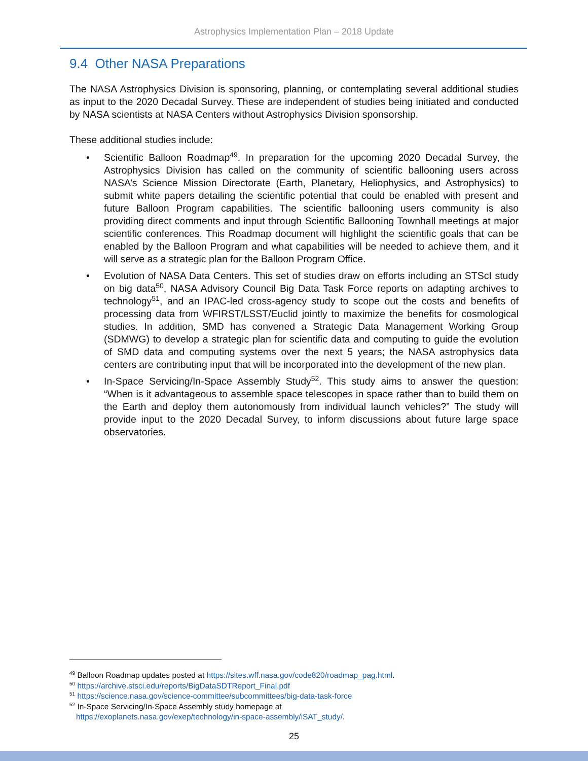Astrophysics Implementation Plan – 2018 Update
9.4 Other NASA Preparations
The NASA Astrophysics Division is sponsoring, planning, or contemplating several additional studies as input to the 2020 Decadal Survey. These are independent of studies being initiated and conducted by NASA scientists at NASA Centers without Astrophysics Division sponsorship.
These additional studies include:
• Scientific Balloon Roadmap<sup>49</sup>. In preparation for the upcoming 2020 Decadal Survey, the Astrophysics Division has called on the community of scientific ballooning users across NASA’s Science Mission Directorate (Earth, Planetary, Heliophysics, and Astrophysics) to submit white papers detailing the scientific potential that could be enabled with present and future Balloon Program capabilities. The scientific ballooning users community is also providing direct comments and input through Scientific Ballooning Townhall meetings at major scientific conferences. This Roadmap document will highlight the scientific goals that can be enabled by the Balloon Program and what capabilities will be needed to achieve them, and it will serve as a strategic plan for the Balloon Program Office.
• Evolution of NASA Data Centers. This set of studies draw on efforts including an STScI study on big data<sup>50</sup>, NASA Advisory Council Big Data Task Force reports on adapting archives to technology<sup>51</sup>, and an IPAC-led cross-agency study to scope out the costs and benefits of processing data from WFIRST/LSST/Euclid jointly to maximize the benefits for cosmological studies. In addition, SMD has convened a Strategic Data Management Working Group (SDMWG) to develop a strategic plan for scientific data and computing to guide the evolution of SMD data and computing systems over the next 5 years; the NASA astrophysics data centers are contributing input that will be incorporated into the development of the new plan.
• In-Space Servicing/In-Space Assembly Study<sup>52</sup>. This study aims to answer the question: “When is it advantageous to assemble space telescopes in space rather than to build them on the Earth and deploy them autonomously from individual launch vehicles?” The study will provide input to the 2020 Decadal Survey, to inform discussions about future large space observatories.
<sup>49</sup> Balloon Roadmap updates posted at https://sites.wff.nasa.gov/code820/roadmap_pag.html.
<sup>50</sup> https://archive.stsci.edu/reports/BigDataSDTReport_Final.pdf
<sup>51</sup> https://science.nasa.gov/science-committee/subcommittees/big-data-task-force
<sup>52</sup> In-Space Servicing/In-Space Assembly study homepage at
https://exoplanets.nasa.gov/exep/technology/in-space-assembly/iSAT_study/.
25